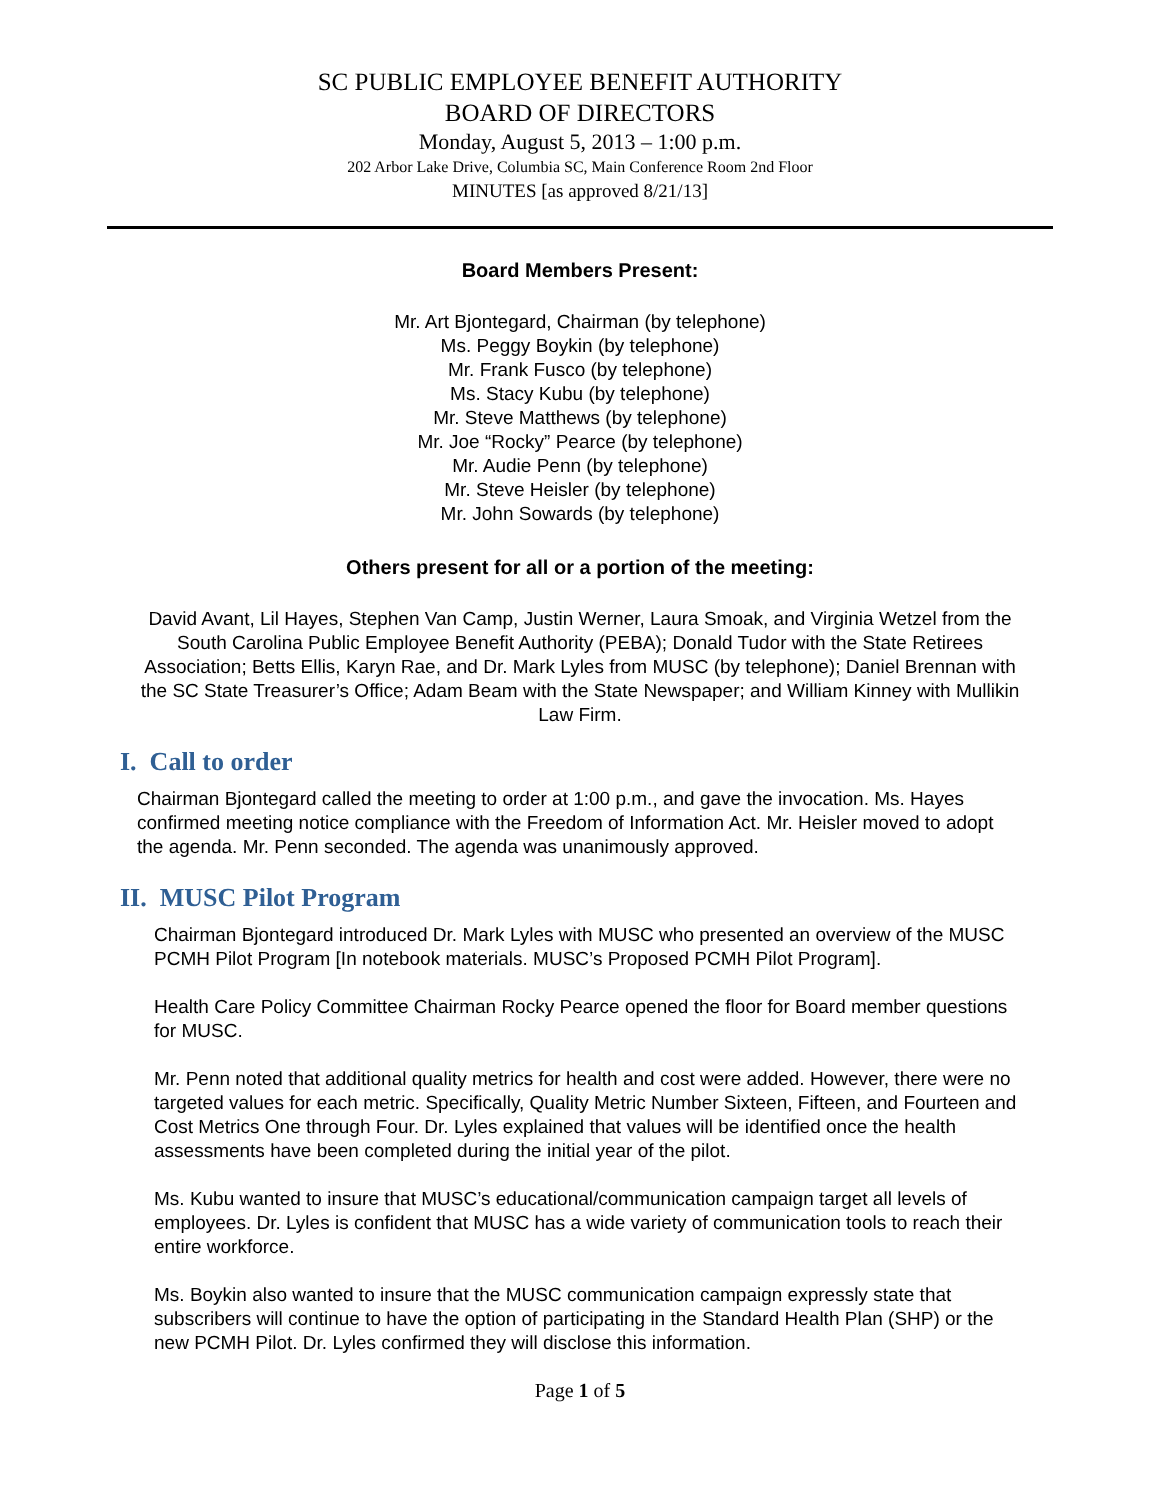SC PUBLIC EMPLOYEE BENEFIT AUTHORITY
BOARD OF DIRECTORS
Monday, August 5, 2013 – 1:00 p.m.
202 Arbor Lake Drive, Columbia SC, Main Conference Room 2nd Floor
MINUTES [as approved 8/21/13]
Board Members Present:
Mr. Art Bjontegard, Chairman (by telephone)
Ms. Peggy Boykin (by telephone)
Mr. Frank Fusco (by telephone)
Ms. Stacy Kubu (by telephone)
Mr. Steve Matthews (by telephone)
Mr. Joe “Rocky” Pearce (by telephone)
Mr. Audie Penn (by telephone)
Mr. Steve Heisler (by telephone)
Mr. John Sowards (by telephone)
Others present for all or a portion of the meeting:
David Avant, Lil Hayes, Stephen Van Camp, Justin Werner, Laura Smoak, and Virginia Wetzel from the South Carolina Public Employee Benefit Authority (PEBA); Donald Tudor with the State Retirees Association; Betts Ellis, Karyn Rae, and Dr. Mark Lyles from MUSC (by telephone); Daniel Brennan with the SC State Treasurer’s Office; Adam Beam with the State Newspaper; and William Kinney with Mullikin Law Firm.
I. Call to order
Chairman Bjontegard called the meeting to order at 1:00 p.m., and gave the invocation. Ms. Hayes confirmed meeting notice compliance with the Freedom of Information Act. Mr. Heisler moved to adopt the agenda. Mr. Penn seconded. The agenda was unanimously approved.
II. MUSC Pilot Program
Chairman Bjontegard introduced Dr. Mark Lyles with MUSC who presented an overview of the MUSC PCMH Pilot Program [In notebook materials. MUSC’s Proposed PCMH Pilot Program].
Health Care Policy Committee Chairman Rocky Pearce opened the floor for Board member questions for MUSC.
Mr. Penn noted that additional quality metrics for health and cost were added. However, there were no targeted values for each metric. Specifically, Quality Metric Number Sixteen, Fifteen, and Fourteen and Cost Metrics One through Four. Dr. Lyles explained that values will be identified once the health assessments have been completed during the initial year of the pilot.
Ms. Kubu wanted to insure that MUSC’s educational/communication campaign target all levels of employees. Dr. Lyles is confident that MUSC has a wide variety of communication tools to reach their entire workforce.
Ms. Boykin also wanted to insure that the MUSC communication campaign expressly state that subscribers will continue to have the option of participating in the Standard Health Plan (SHP) or the new PCMH Pilot. Dr. Lyles confirmed they will disclose this information.
Page 1 of 5